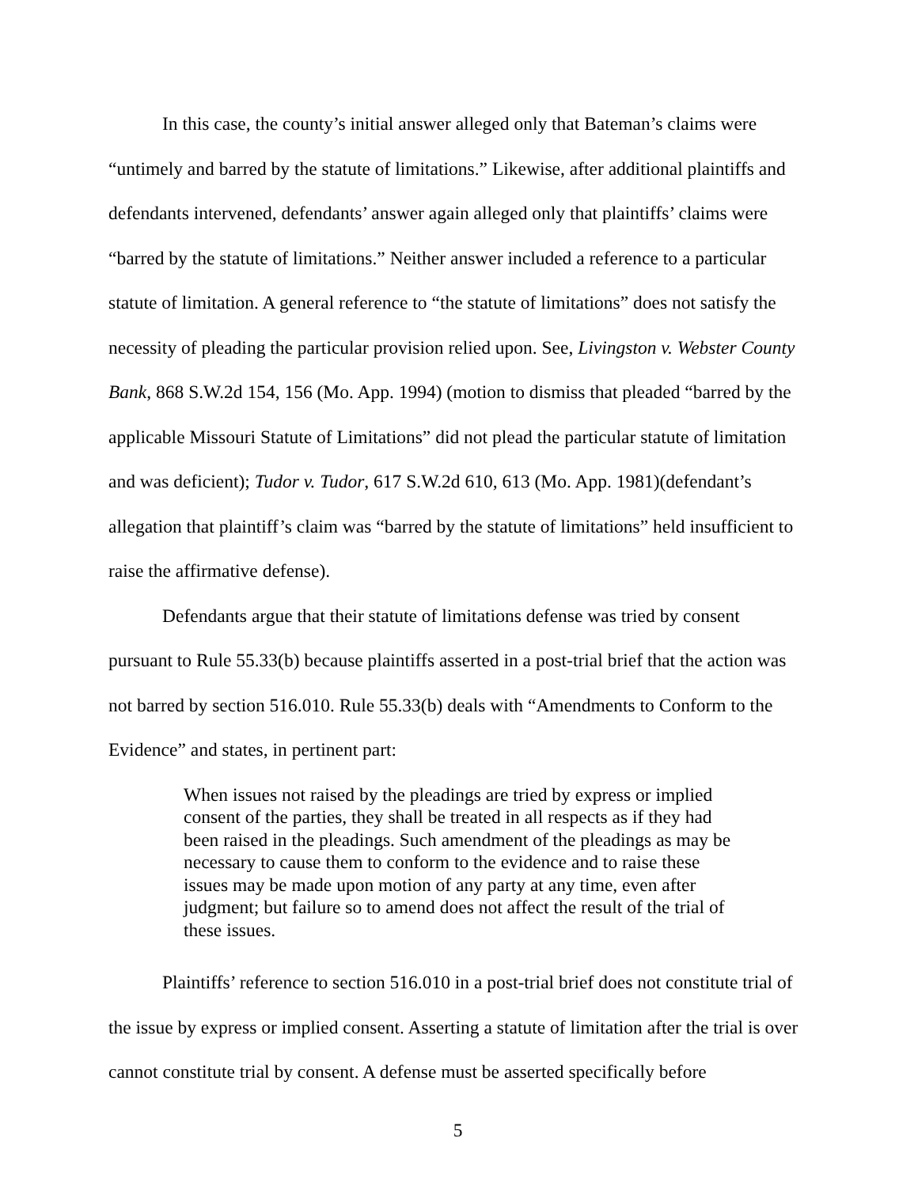In this case, the county’s initial answer alleged only that Bateman’s claims were “untimely and barred by the statute of limitations.” Likewise, after additional plaintiffs and defendants intervened, defendants’ answer again alleged only that plaintiffs’ claims were “barred by the statute of limitations.” Neither answer included a reference to a particular statute of limitation. A general reference to “the statute of limitations” does not satisfy the necessity of pleading the particular provision relied upon. See, Livingston v. Webster County Bank, 868 S.W.2d 154, 156 (Mo. App. 1994) (motion to dismiss that pleaded “barred by the applicable Missouri Statute of Limitations” did not plead the particular statute of limitation and was deficient); Tudor v. Tudor, 617 S.W.2d 610, 613 (Mo. App. 1981)(defendant’s allegation that plaintiff’s claim was “barred by the statute of limitations” held insufficient to raise the affirmative defense).
Defendants argue that their statute of limitations defense was tried by consent pursuant to Rule 55.33(b) because plaintiffs asserted in a post-trial brief that the action was not barred by section 516.010. Rule 55.33(b) deals with “Amendments to Conform to the Evidence” and states, in pertinent part:
When issues not raised by the pleadings are tried by express or implied consent of the parties, they shall be treated in all respects as if they had been raised in the pleadings. Such amendment of the pleadings as may be necessary to cause them to conform to the evidence and to raise these issues may be made upon motion of any party at any time, even after judgment; but failure so to amend does not affect the result of the trial of these issues.
Plaintiffs’ reference to section 516.010 in a post-trial brief does not constitute trial of the issue by express or implied consent. Asserting a statute of limitation after the trial is over cannot constitute trial by consent. A defense must be asserted specifically before
5